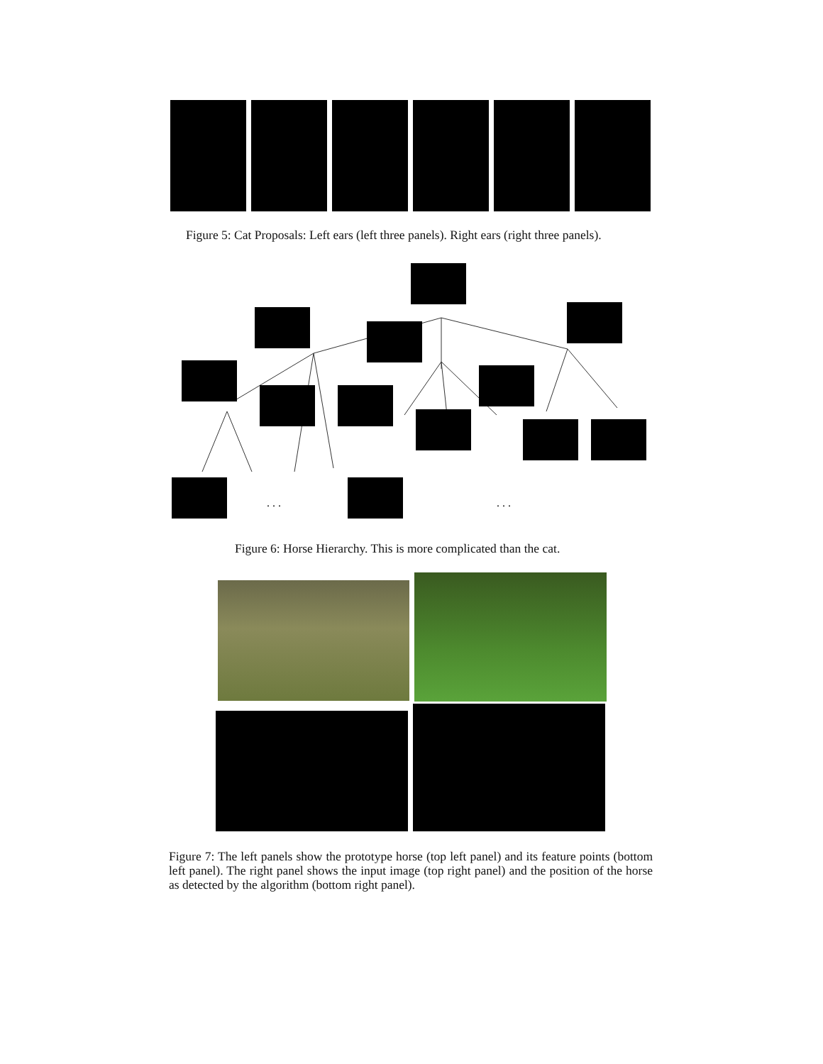Figure 5: Cat Proposals: Left ears (left three panels). Right ears (right three panels).
. . . . . .
Figure 6: Horse Hierarchy. This is more complicated than the cat.
Figure 7: The left panels show the prototype horse (top left panel) and its feature points (bottom left panel). The right panel shows the input image (top right panel) and the position of the horse as detected by the algorithm (bottom right panel).